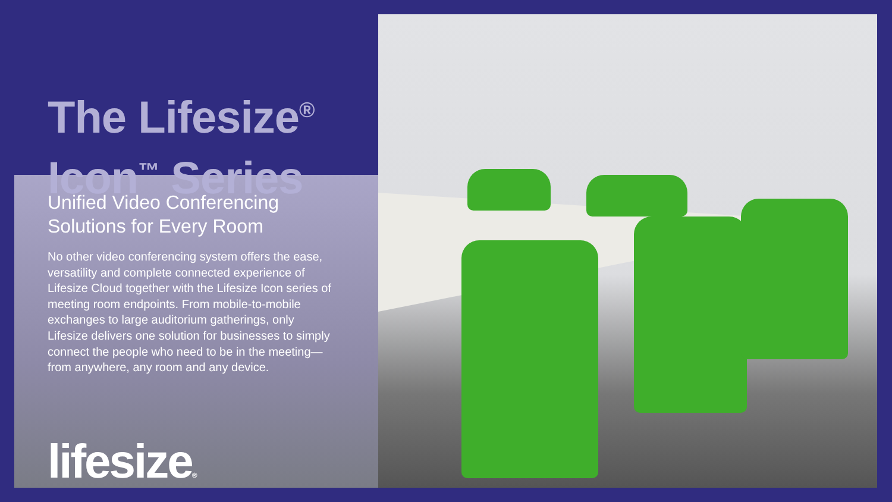The Lifesize<sup>®</sup>
Icon<sup>™</sup> Series
Unified Video Conferencing Solutions for Every Room
No other video conferencing system offers the ease, versatility and complete connected experience of Lifesize Cloud together with the Lifesize Icon series of meeting room endpoints. From mobile-to-mobile exchanges to large auditorium gatherings, only Lifesize delivers one solution for businesses to simply connect the people who need to be in the meeting—from anywhere, any room and any device.
lifesize®